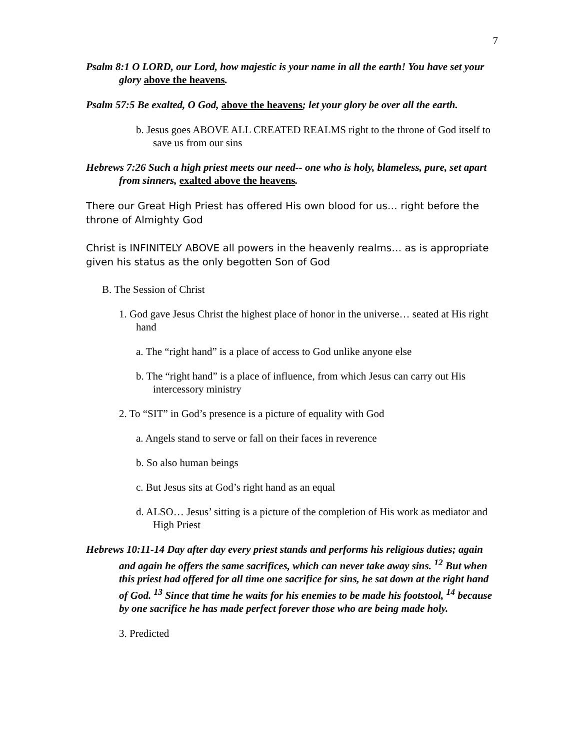7
Psalm 8:1 O LORD, our Lord, how majestic is your name in all the earth! You have set your glory above the heavens.
Psalm 57:5 Be exalted, O God, above the heavens; let your glory be over all the earth.
b. Jesus goes ABOVE ALL CREATED REALMS right to the throne of God itself to save us from our sins
Hebrews 7:26 Such a high priest meets our need-- one who is holy, blameless, pure, set apart from sinners, exalted above the heavens.
There our Great High Priest has offered His own blood for us… right before the throne of Almighty God
Christ is INFINITELY ABOVE all powers in the heavenly realms… as is appropriate given his status as the only begotten Son of God
B. The Session of Christ
1. God gave Jesus Christ the highest place of honor in the universe… seated at His right hand
a. The “right hand” is a place of access to God unlike anyone else
b. The “right hand” is a place of influence, from which Jesus can carry out His intercessory ministry
2. To “SIT” in God’s presence is a picture of equality with God
a. Angels stand to serve or fall on their faces in reverence
b. So also human beings
c. But Jesus sits at God’s right hand as an equal
d. ALSO… Jesus’ sitting is a picture of the completion of His work as mediator and High Priest
Hebrews 10:11-14 Day after day every priest stands and performs his religious duties; again and again he offers the same sacrifices, which can never take away sins. <sup>12</sup> But when this priest had offered for all time one sacrifice for sins, he sat down at the right hand of God. <sup>13</sup> Since that time he waits for his enemies to be made his footstool, <sup>14</sup> because by one sacrifice he has made perfect forever those who are being made holy.
3. Predicted